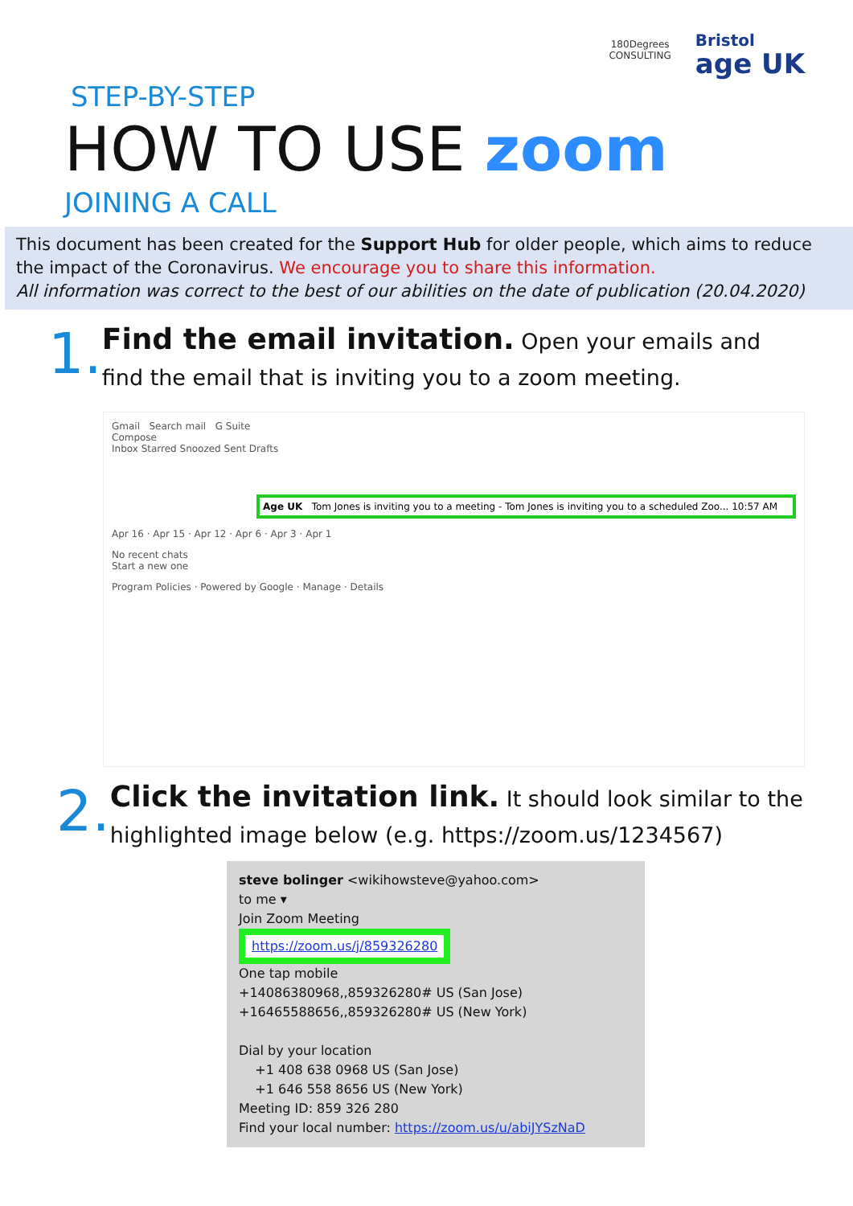180Degrees
CONSULTING
Bristol
age UK
STEP-BY-STEP
HOW TO USE zoom
JOINING A CALL
This document has been created for the Support Hub for older people, which aims to reduce the impact of the Coronavirus. We encourage you to share this information.
All information was correct to the best of our abilities on the date of publication (20.04.2020)
1.
Find the email invitation. Open your emails and find the email that is inviting you to a zoom meeting.
Gmail Search mail G Suite
Compose
Inbox Starred Snoozed Sent Drafts
Age UK Tom Jones is inviting you to a meeting - Tom Jones is inviting you to a scheduled Zoo... 10:57 AM
Apr 16 · Apr 15 · Apr 12 · Apr 6 · Apr 3 · Apr 1
No recent chats
Start a new one
Program Policies · Powered by Google · Manage · Details
2.
Click the invitation link. It should look similar to the highlighted image below (e.g. https://zoom.us/1234567)
steve bolinger <wikihowsteve@yahoo.com>
to me ▾
Join Zoom Meeting
https://zoom.us/j/859326280
One tap mobile
+14086380968,,859326280# US (San Jose)
+16465588656,,859326280# US (New York)
Dial by your location
+1 408 638 0968 US (San Jose)
+1 646 558 8656 US (New York)
Meeting ID: 859 326 280
Find your local number: https://zoom.us/u/abiJYSzNaD